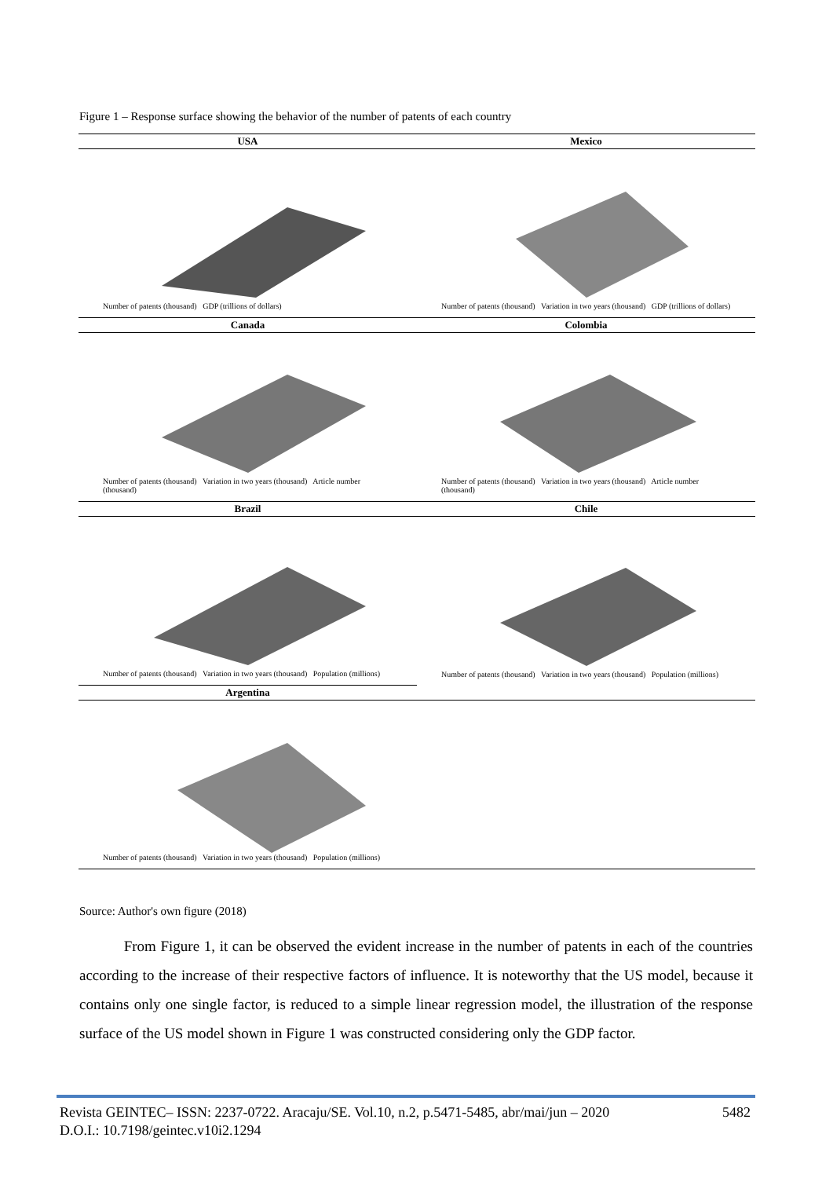Figure 1 – Response surface showing the behavior of the number of patents of each country
| USA | Mexico |
| --- | --- |
| Number of patents (thousand) GDP (trillions of dollars) | Number of patents (thousand) Variation in two years (thousand) GDP (trillions of dollars) |
| Canada | Colombia |
| Number of patents (thousand) Variation in two years (thousand) Article number (thousand) | Number of patents (thousand) Variation in two years (thousand) Article number (thousand) |
| Brazil | Chile |
| Number of patents (thousand) Variation in two years (thousand) Population (millions) | Number of patents (thousand) Variation in two years (thousand) Population (millions) |
| Argentina | |
| Number of patents (thousand) Variation in two years (thousand) Population (millions) | |
Source: Author's own figure (2018)
From Figure 1, it can be observed the evident increase in the number of patents in each of the countries according to the increase of their respective factors of influence. It is noteworthy that the US model, because it contains only one single factor, is reduced to a simple linear regression model, the illustration of the response surface of the US model shown in Figure 1 was constructed considering only the GDP factor.
Revista GEINTEC– ISSN: 2237-0722. Aracaju/SE. Vol.10, n.2, p.5471-5485, abr/mai/jun – 2020 5482
D.O.I.: 10.7198/geintec.v10i2.1294